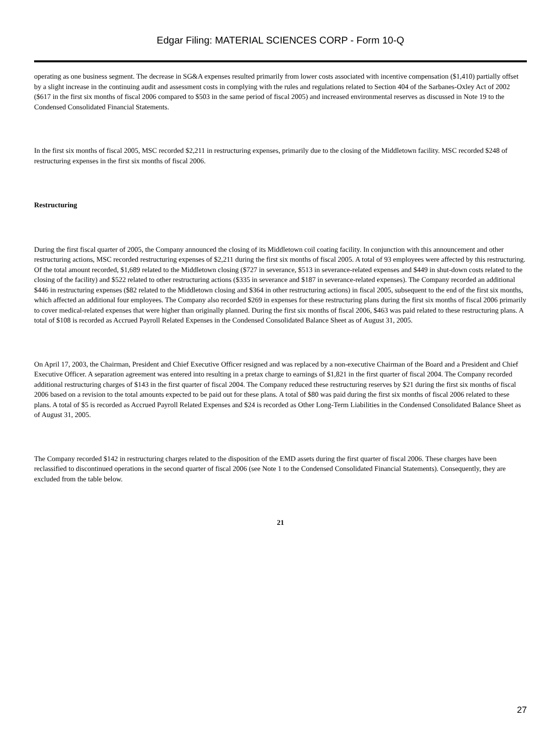Edgar Filing: MATERIAL SCIENCES CORP - Form 10-Q
operating as one business segment. The decrease in SG&A expenses resulted primarily from lower costs associated with incentive compensation ($1,410) partially offset by a slight increase in the continuing audit and assessment costs in complying with the rules and regulations related to Section 404 of the Sarbanes-Oxley Act of 2002 ($617 in the first six months of fiscal 2006 compared to $503 in the same period of fiscal 2005) and increased environmental reserves as discussed in Note 19 to the Condensed Consolidated Financial Statements.
In the first six months of fiscal 2005, MSC recorded $2,211 in restructuring expenses, primarily due to the closing of the Middletown facility. MSC recorded $248 of restructuring expenses in the first six months of fiscal 2006.
Restructuring
During the first fiscal quarter of 2005, the Company announced the closing of its Middletown coil coating facility. In conjunction with this announcement and other restructuring actions, MSC recorded restructuring expenses of $2,211 during the first six months of fiscal 2005. A total of 93 employees were affected by this restructuring. Of the total amount recorded, $1,689 related to the Middletown closing ($727 in severance, $513 in severance-related expenses and $449 in shut-down costs related to the closing of the facility) and $522 related to other restructuring actions ($335 in severance and $187 in severance-related expenses). The Company recorded an additional $446 in restructuring expenses ($82 related to the Middletown closing and $364 in other restructuring actions) in fiscal 2005, subsequent to the end of the first six months, which affected an additional four employees. The Company also recorded $269 in expenses for these restructuring plans during the first six months of fiscal 2006 primarily to cover medical-related expenses that were higher than originally planned. During the first six months of fiscal 2006, $463 was paid related to these restructuring plans. A total of $108 is recorded as Accrued Payroll Related Expenses in the Condensed Consolidated Balance Sheet as of August 31, 2005.
On April 17, 2003, the Chairman, President and Chief Executive Officer resigned and was replaced by a non-executive Chairman of the Board and a President and Chief Executive Officer. A separation agreement was entered into resulting in a pretax charge to earnings of $1,821 in the first quarter of fiscal 2004. The Company recorded additional restructuring charges of $143 in the first quarter of fiscal 2004. The Company reduced these restructuring reserves by $21 during the first six months of fiscal 2006 based on a revision to the total amounts expected to be paid out for these plans. A total of $80 was paid during the first six months of fiscal 2006 related to these plans. A total of $5 is recorded as Accrued Payroll Related Expenses and $24 is recorded as Other Long-Term Liabilities in the Condensed Consolidated Balance Sheet as of August 31, 2005.
The Company recorded $142 in restructuring charges related to the disposition of the EMD assets during the first quarter of fiscal 2006. These charges have been reclassified to discontinued operations in the second quarter of fiscal 2006 (see Note 1 to the Condensed Consolidated Financial Statements). Consequently, they are excluded from the table below.
21
27